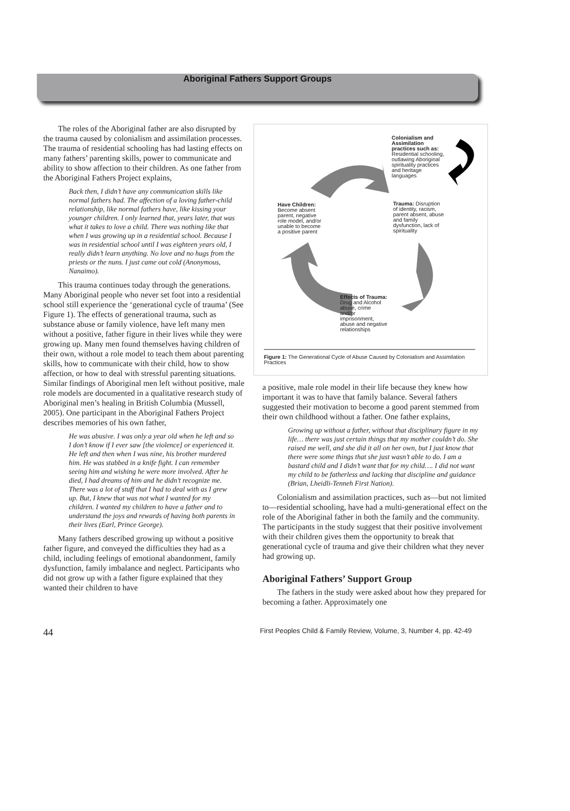Aboriginal Fathers Support Groups
The roles of the Aboriginal father are also disrupted by the trauma caused by colonialism and assimilation processes. The trauma of residential schooling has had lasting effects on many fathers’ parenting skills, power to communicate and ability to show affection to their children. As one father from the Aboriginal Fathers Project explains,
Back then, I didn’t have any communication skills like normal fathers had. The affection of a loving father-child relationship, like normal fathers have, like kissing your younger children. I only learned that, years later, that was what it takes to love a child. There was nothing like that when I was growing up in a residential school. Because I was in residential school until I was eighteen years old, I really didn’t learn anything. No love and no hugs from the priests or the nuns. I just came out cold (Anonymous, Nanaimo).
This trauma continues today through the generations. Many Aboriginal people who never set foot into a residential school still experience the ‘generational cycle of trauma’ (See Figure 1). The effects of generational trauma, such as substance abuse or family violence, have left many men without a positive, father figure in their lives while they were growing up. Many men found themselves having children of their own, without a role model to teach them about parenting skills, how to communicate with their child, how to show affection, or how to deal with stressful parenting situations. Similar findings of Aboriginal men left without positive, male role models are documented in a qualitative research study of Aboriginal men’s healing in British Columbia (Mussell, 2005). One participant in the Aboriginal Fathers Project describes memories of his own father,
He was abusive. I was only a year old when he left and so I don’t know if I ever saw [the violence] or experienced it. He left and then when I was nine, his brother murdered him. He was stabbed in a knife fight. I can remember seeing him and wishing he were more involved. After he died, I had dreams of him and he didn’t recognize me. There was a lot of stuff that I had to deal with as I grew up. But, I knew that was not what I wanted for my children. I wanted my children to have a father and to understand the joys and rewards of having both parents in their lives (Earl, Prince George).
Many fathers described growing up without a positive father figure, and conveyed the difficulties they had as a child, including feelings of emotional abandonment, family dysfunction, family imbalance and neglect. Participants who did not grow up with a father figure explained that they wanted their children to have
Colonialism and
Assimilation
practices such as:
Residential schooling,
outlawing Aboriginal
spirituality practices
and heritage
languages
Have Children:
Become absent
parent, negative
role model, and/or
unable to become
a positive parent
Trauma: Disruption
of identity, racism,
parent absent, abuse
and family
dysfunction, lack of
spirituality
Effects of Trauma:
Drug and Alcohol
abuse, crime
and/or
imprisonment,
abuse and negative
relationships
Figure 1: The Generational Cycle of Abuse Caused by Colonialism and Assimilation
Practices
a positive, male role model in their life because they knew how important it was to have that family balance. Several fathers suggested their motivation to become a good parent stemmed from their own childhood without a father. One father explains,
Growing up without a father, without that disciplinary figure in my life… there was just certain things that my mother couldn’t do. She raised me well, and she did it all on her own, but I just know that there were some things that she just wasn’t able to do. I am a bastard child and I didn’t want that for my child…. I did not want my child to be fatherless and lacking that discipline and guidance (Brian, Lheidli-Tenneh First Nation).
Colonialism and assimilation practices, such as—but not limited to—residential schooling, have had a multi-generational effect on the role of the Aboriginal father in both the family and the community. The participants in the study suggest that their positive involvement with their children gives them the opportunity to break that generational cycle of trauma and give their children what they never had growing up.
Aboriginal Fathers’ Support Group
The fathers in the study were asked about how they prepared for becoming a father. Approximately one
44 First Peoples Child & Family Review, Volume, 3, Number 4, pp. 42-49